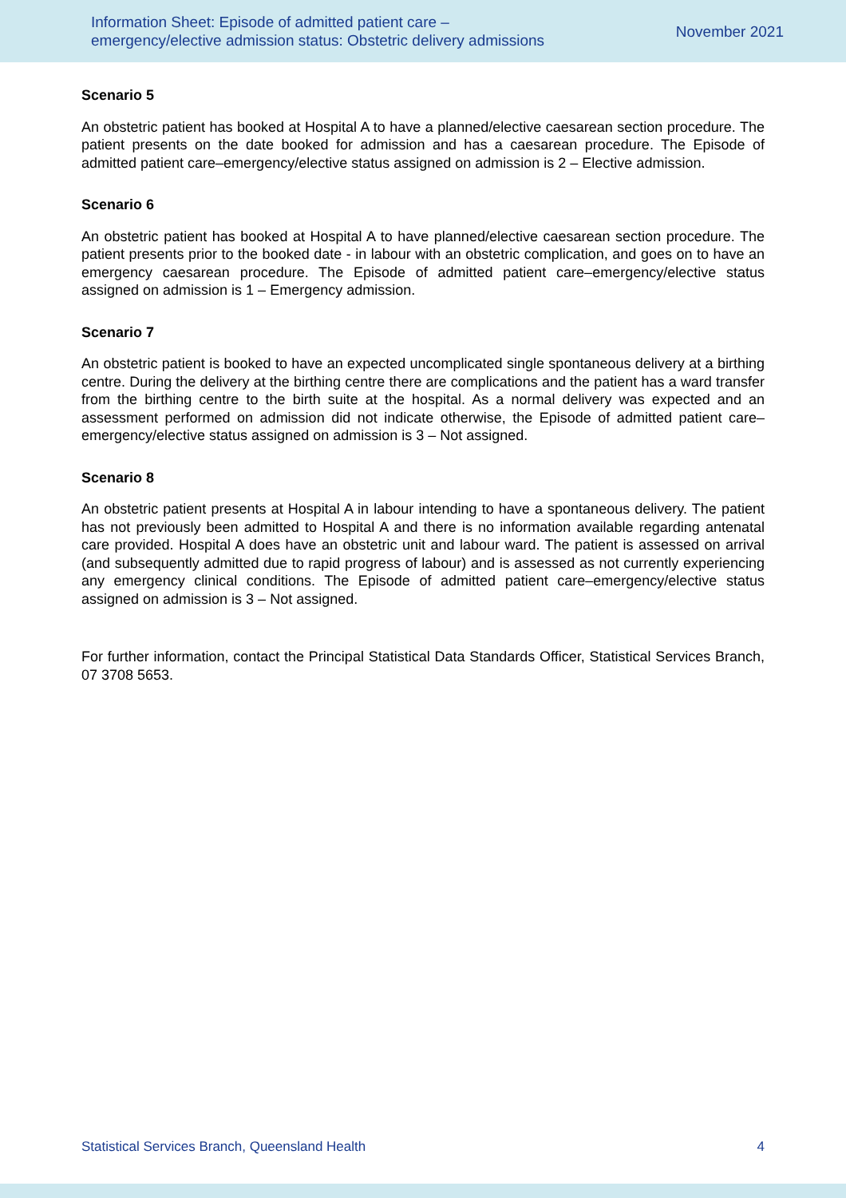Information Sheet: Episode of admitted patient care –
emergency/elective admission status: Obstetric delivery admissions
November 2021
Scenario 5
An obstetric patient has booked at Hospital A to have a planned/elective caesarean section procedure. The patient presents on the date booked for admission and has a caesarean procedure. The Episode of admitted patient care–emergency/elective status assigned on admission is 2 – Elective admission.
Scenario 6
An obstetric patient has booked at Hospital A to have planned/elective caesarean section procedure. The patient presents prior to the booked date - in labour with an obstetric complication, and goes on to have an emergency caesarean procedure. The Episode of admitted patient care–emergency/elective status assigned on admission is 1 – Emergency admission.
Scenario 7
An obstetric patient is booked to have an expected uncomplicated single spontaneous delivery at a birthing centre. During the delivery at the birthing centre there are complications and the patient has a ward transfer from the birthing centre to the birth suite at the hospital. As a normal delivery was expected and an assessment performed on admission did not indicate otherwise, the Episode of admitted patient care–emergency/elective status assigned on admission is 3 – Not assigned.
Scenario 8
An obstetric patient presents at Hospital A in labour intending to have a spontaneous delivery. The patient has not previously been admitted to Hospital A and there is no information available regarding antenatal care provided. Hospital A does have an obstetric unit and labour ward. The patient is assessed on arrival (and subsequently admitted due to rapid progress of labour) and is assessed as not currently experiencing any emergency clinical conditions. The Episode of admitted patient care–emergency/elective status assigned on admission is 3 – Not assigned.
For further information, contact the Principal Statistical Data Standards Officer, Statistical Services Branch, 07 3708 5653.
Statistical Services Branch, Queensland Health 4